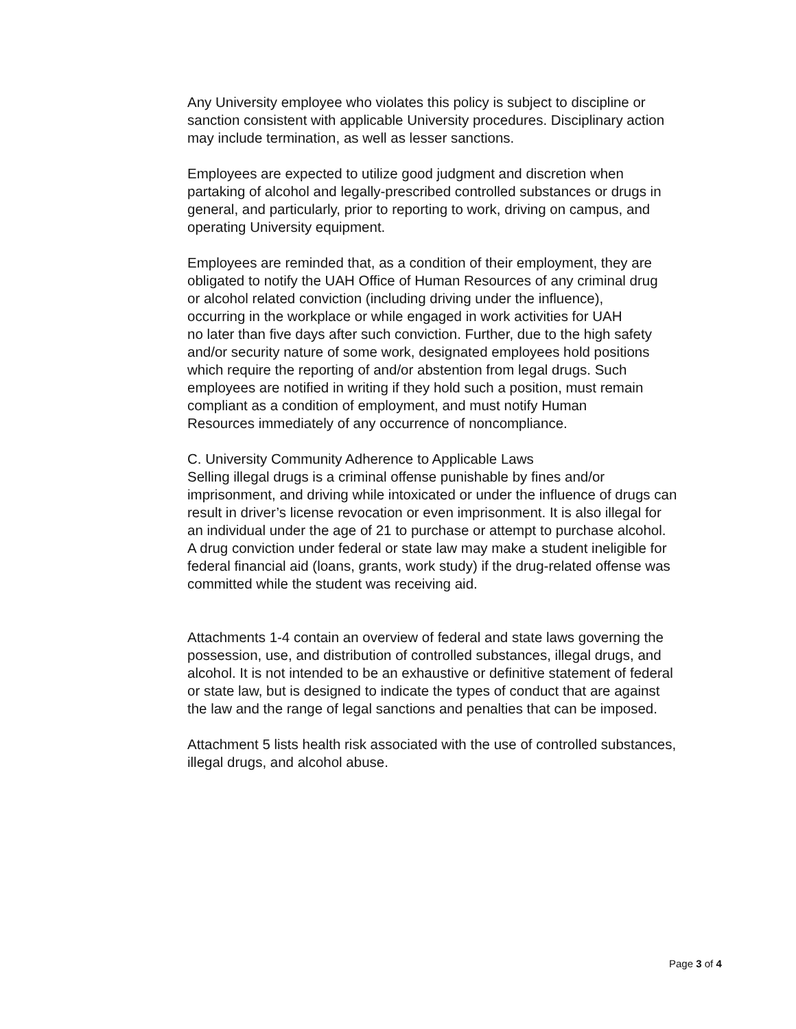Any University employee who violates this policy is subject to discipline or sanction consistent with applicable University procedures. Disciplinary action may include termination, as well as lesser sanctions.
Employees are expected to utilize good judgment and discretion when partaking of alcohol and legally-prescribed controlled substances or drugs in general, and particularly, prior to reporting to work, driving on campus, and operating University equipment.
Employees are reminded that, as a condition of their employment, they are obligated to notify the UAH Office of Human Resources of any criminal drug or alcohol related conviction (including driving under the influence), occurring in the workplace or while engaged in work activities for UAH no later than five days after such conviction. Further, due to the high safety and/or security nature of some work, designated employees hold positions which require the reporting of and/or abstention from legal drugs. Such employees are notified in writing if they hold such a position, must remain compliant as a condition of employment, and must notify Human Resources immediately of any occurrence of noncompliance.
C. University Community Adherence to Applicable Laws Selling illegal drugs is a criminal offense punishable by fines and/or imprisonment, and driving while intoxicated or under the influence of drugs can result in driver’s license revocation or even imprisonment. It is also illegal for an individual under the age of 21 to purchase or attempt to purchase alcohol. A drug conviction under federal or state law may make a student ineligible for federal financial aid (loans, grants, work study) if the drug-related offense was committed while the student was receiving aid.
Attachments 1-4 contain an overview of federal and state laws governing the possession, use, and distribution of controlled substances, illegal drugs, and alcohol. It is not intended to be an exhaustive or definitive statement of federal or state law, but is designed to indicate the types of conduct that are against the law and the range of legal sanctions and penalties that can be imposed.
Attachment 5 lists health risk associated with the use of controlled substances, illegal drugs, and alcohol abuse.
Page 3 of 4